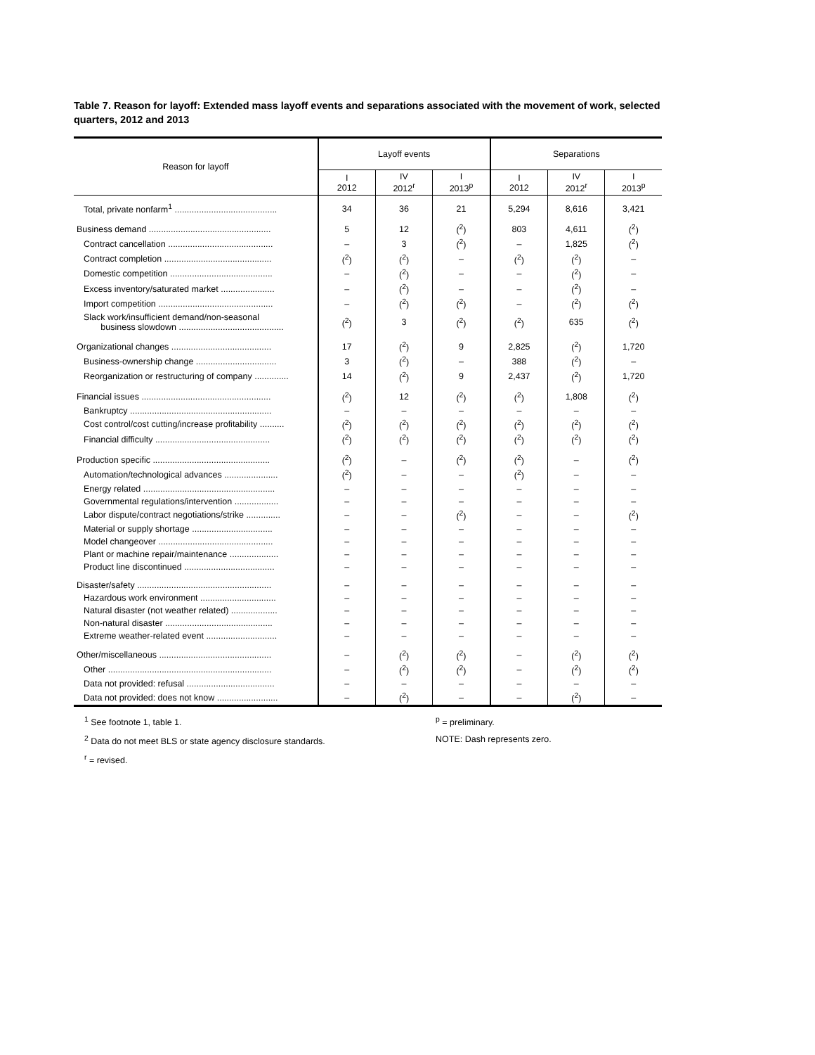Table 7. Reason for layoff: Extended mass layoff events and separations associated with the movement of work, selected quarters, 2012 and 2013
| Reason for layoff | Layoff events | | | Separations | | |
| --- | --- | --- | --- | --- | --- | --- |
| | I 2012 | IV 2012<sup>r</sup> | I 2013<sup>p</sup> | I 2012 | IV 2012<sup>r</sup> | I 2013<sup>p</sup> |
| Total, private nonfarm<sup>1</sup> .......................................... | 34 | 36 | 21 | 5,294 | 8,616 | 3,421 |
| Business demand .................................................. | 5 | 12 | (<sup>2</sup>) | 803 | 4,611 | (<sup>2</sup>) |
| Contract cancellation ........................................... | – | 3 | (<sup>2</sup>) | – | 1,825 | (<sup>2</sup>) |
| Contract completion ............................................ | (<sup>2</sup>) | (<sup>2</sup>) | – | (<sup>2</sup>) | (<sup>2</sup>) | – |
| Domestic competition .......................................... | – | (<sup>2</sup>) | – | – | (<sup>2</sup>) | – |
| Excess inventory/saturated market ...................... | – | (<sup>2</sup>) | – | – | (<sup>2</sup>) | – |
| Import competition ............................................... | – | (<sup>2</sup>) | (<sup>2</sup>) | – | (<sup>2</sup>) | (<sup>2</sup>) |
| Slack work/insufficient demand/non-seasonal business slowdown ........................................... | (<sup>2</sup>) | 3 | (<sup>2</sup>) | (<sup>2</sup>) | 635 | (<sup>2</sup>) |
| Organizational changes ......................................... | 17 | (<sup>2</sup>) | 9 | 2,825 | (<sup>2</sup>) | 1,720 |
| Business-ownership change ................................. | 3 | (<sup>2</sup>) | – | 388 | (<sup>2</sup>) | – |
| Reorganization or restructuring of company .............. | 14 | (<sup>2</sup>) | 9 | 2,437 | (<sup>2</sup>) | 1,720 |
| Financial issues ..................................................... | (<sup>2</sup>) | 12 | (<sup>2</sup>) | (<sup>2</sup>) | 1,808 | (<sup>2</sup>) |
| Bankruptcy .......................................................... | – | – | – | – | – | – |
| Cost control/cost cutting/increase profitability .......... | (<sup>2</sup>) | (<sup>2</sup>) | (<sup>2</sup>) | (<sup>2</sup>) | (<sup>2</sup>) | (<sup>2</sup>) |
| Financial difficulty ............................................... | (<sup>2</sup>) | (<sup>2</sup>) | (<sup>2</sup>) | (<sup>2</sup>) | (<sup>2</sup>) | (<sup>2</sup>) |
| Production specific ................................................ | (<sup>2</sup>) | – | (<sup>2</sup>) | (<sup>2</sup>) | – | (<sup>2</sup>) |
| Automation/technological advances ...................... | (<sup>2</sup>) | – | – | (<sup>2</sup>) | – | – |
| Energy related ...................................................... | – | – | – | – | – | – |
| Governmental regulations/intervention .................. | – | – | – | – | – | – |
| Labor dispute/contract negotiations/strike .............. | – | – | (<sup>2</sup>) | – | – | (<sup>2</sup>) |
| Material or supply shortage ................................. | – | – | – | – | – | – |
| Model changeover ............................................... | – | – | – | – | – | – |
| Plant or machine repair/maintenance .................... | – | – | – | – | – | – |
| Product line discontinued ..................................... | – | – | – | – | – | – |
| Disaster/safety ....................................................... | – | – | – | – | – | – |
| Hazardous work environment ............................... | – | – | – | – | – | – |
| Natural disaster (not weather related) ................... | – | – | – | – | – | – |
| Non-natural disaster ............................................ | – | – | – | – | – | – |
| Extreme weather-related event ............................. | – | – | – | – | – | – |
| Other/miscellaneous .............................................. | – | (<sup>2</sup>) | (<sup>2</sup>) | – | (<sup>2</sup>) | (<sup>2</sup>) |
| Other ................................................................... | – | (<sup>2</sup>) | (<sup>2</sup>) | – | (<sup>2</sup>) | (<sup>2</sup>) |
| Data not provided: refusal .................................... | – | – | – | – | – | – |
| Data not provided: does not know ......................... | – | (<sup>2</sup>) | – | – | (<sup>2</sup>) | – |
<sup>1</sup> See footnote 1, table 1.
<sup>2</sup> Data do not meet BLS or state agency disclosure standards.
<sup>r</sup> = revised.
<sup>p</sup> = preliminary.
NOTE: Dash represents zero.